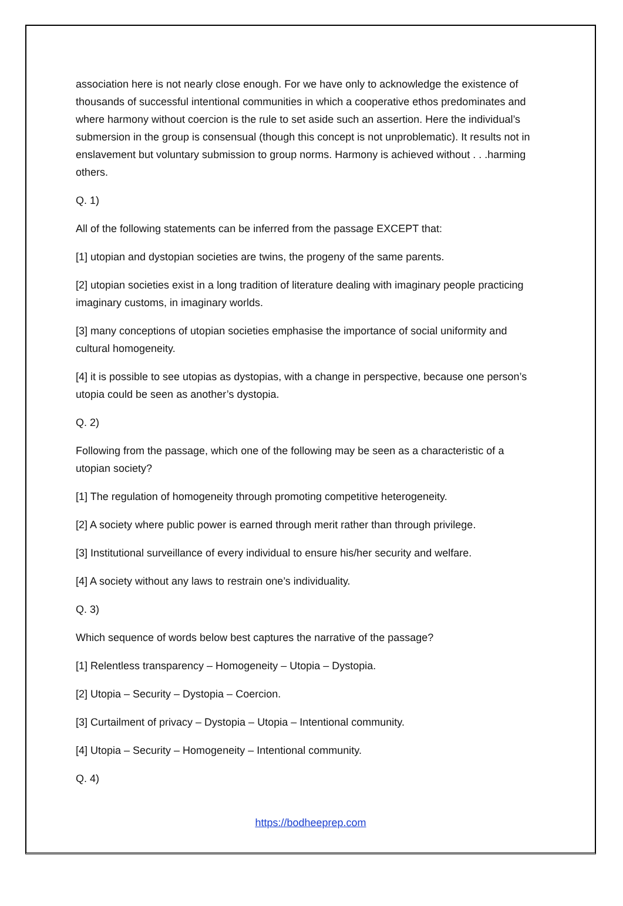association here is not nearly close enough. For we have only to acknowledge the existence of thousands of successful intentional communities in which a cooperative ethos predominates and where harmony without coercion is the rule to set aside such an assertion. Here the individual’s submersion in the group is consensual (though this concept is not unproblematic). It results not in enslavement but voluntary submission to group norms. Harmony is achieved without . . .harming others.
Q. 1)
All of the following statements can be inferred from the passage EXCEPT that:
[1] utopian and dystopian societies are twins, the progeny of the same parents.
[2] utopian societies exist in a long tradition of literature dealing with imaginary people practicing imaginary customs, in imaginary worlds.
[3] many conceptions of utopian societies emphasise the importance of social uniformity and cultural homogeneity.
[4] it is possible to see utopias as dystopias, with a change in perspective, because one person’s utopia could be seen as another’s dystopia.
Q. 2)
Following from the passage, which one of the following may be seen as a characteristic of a utopian society?
[1] The regulation of homogeneity through promoting competitive heterogeneity.
[2] A society where public power is earned through merit rather than through privilege.
[3] Institutional surveillance of every individual to ensure his/her security and welfare.
[4] A society without any laws to restrain one’s individuality.
Q. 3)
Which sequence of words below best captures the narrative of the passage?
[1] Relentless transparency – Homogeneity – Utopia – Dystopia.
[2] Utopia – Security – Dystopia – Coercion.
[3] Curtailment of privacy – Dystopia – Utopia – Intentional community.
[4] Utopia – Security – Homogeneity – Intentional community.
Q. 4)
https://bodheeprep.com